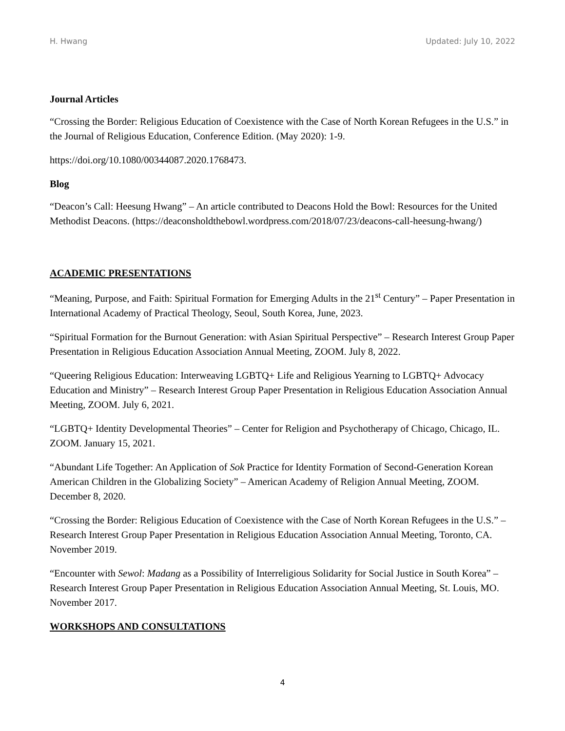H. Hwang Updated: July 10, 2022
Journal Articles
“Crossing the Border: Religious Education of Coexistence with the Case of North Korean Refugees in the U.S.” in the Journal of Religious Education, Conference Edition. (May 2020): 1-9.
https://doi.org/10.1080/00344087.2020.1768473.
Blog
“Deacon’s Call: Heesung Hwang” – An article contributed to Deacons Hold the Bowl: Resources for the United Methodist Deacons. (https://deaconsholdthebowl.wordpress.com/2018/07/23/deacons-call-heesung-hwang/)
ACADEMIC PRESENTATIONS
“Meaning, Purpose, and Faith: Spiritual Formation for Emerging Adults in the 21<sup>st</sup> Century” – Paper Presentation in International Academy of Practical Theology, Seoul, South Korea, June, 2023.
“Spiritual Formation for the Burnout Generation: with Asian Spiritual Perspective” – Research Interest Group Paper Presentation in Religious Education Association Annual Meeting, ZOOM. July 8, 2022.
“Queering Religious Education: Interweaving LGBTQ+ Life and Religious Yearning to LGBTQ+ Advocacy Education and Ministry” – Research Interest Group Paper Presentation in Religious Education Association Annual Meeting, ZOOM. July 6, 2021.
“LGBTQ+ Identity Developmental Theories” – Center for Religion and Psychotherapy of Chicago, Chicago, IL. ZOOM. January 15, 2021.
“Abundant Life Together: An Application of Sok Practice for Identity Formation of Second-Generation Korean American Children in the Globalizing Society” – American Academy of Religion Annual Meeting, ZOOM. December 8, 2020.
“Crossing the Border: Religious Education of Coexistence with the Case of North Korean Refugees in the U.S.” – Research Interest Group Paper Presentation in Religious Education Association Annual Meeting, Toronto, CA. November 2019.
“Encounter with Sewol: Madang as a Possibility of Interreligious Solidarity for Social Justice in South Korea” – Research Interest Group Paper Presentation in Religious Education Association Annual Meeting, St. Louis, MO. November 2017.
WORKSHOPS AND CONSULTATIONS
4